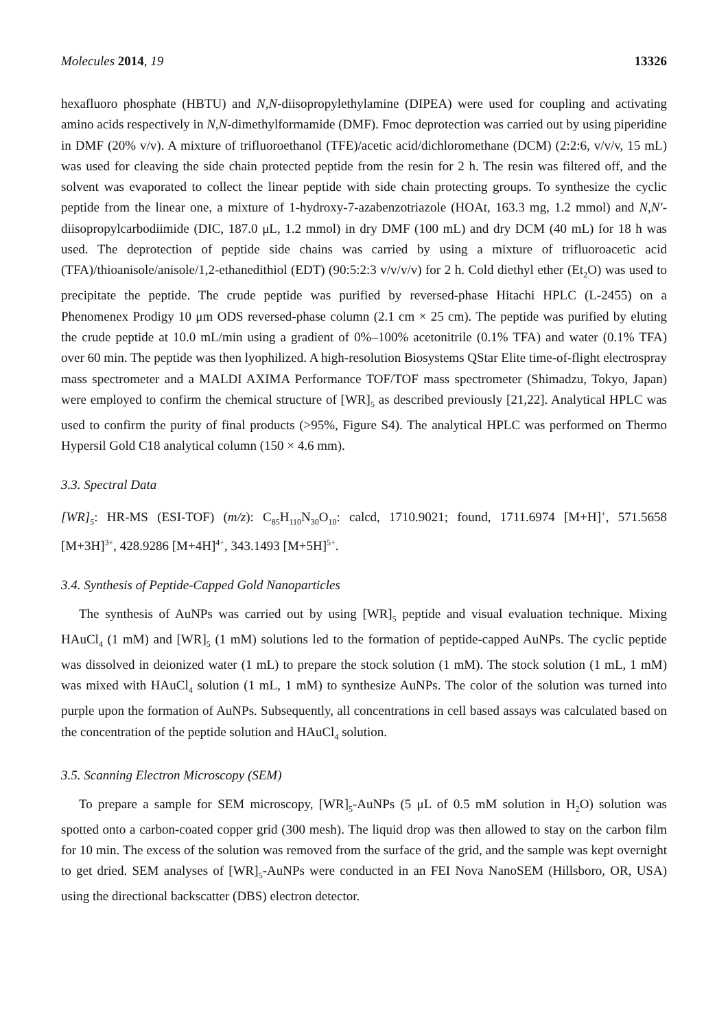Molecules 2014, 19 13326
hexafluoro phosphate (HBTU) and N,N-diisopropylethylamine (DIPEA) were used for coupling and activating amino acids respectively in N,N-dimethylformamide (DMF). Fmoc deprotection was carried out by using piperidine in DMF (20% v/v). A mixture of trifluoroethanol (TFE)/acetic acid/dichloromethane (DCM) (2:2:6, v/v/v, 15 mL) was used for cleaving the side chain protected peptide from the resin for 2 h. The resin was filtered off, and the solvent was evaporated to collect the linear peptide with side chain protecting groups. To synthesize the cyclic peptide from the linear one, a mixture of 1-hydroxy-7-azabenzotriazole (HOAt, 163.3 mg, 1.2 mmol) and N,N′-diisopropylcarbodiimide (DIC, 187.0 μL, 1.2 mmol) in dry DMF (100 mL) and dry DCM (40 mL) for 18 h was used. The deprotection of peptide side chains was carried by using a mixture of trifluoroacetic acid (TFA)/thioanisole/anisole/1,2-ethanedithiol (EDT) (90:5:2:3 v/v/v/v) for 2 h. Cold diethyl ether (Et<sub>2</sub>O) was used to precipitate the peptide. The crude peptide was purified by reversed-phase Hitachi HPLC (L-2455) on a Phenomenex Prodigy 10 μm ODS reversed-phase column (2.1 cm × 25 cm). The peptide was purified by eluting the crude peptide at 10.0 mL/min using a gradient of 0%–100% acetonitrile (0.1% TFA) and water (0.1% TFA) over 60 min. The peptide was then lyophilized. A high-resolution Biosystems QStar Elite time-of-flight electrospray mass spectrometer and a MALDI AXIMA Performance TOF/TOF mass spectrometer (Shimadzu, Tokyo, Japan) were employed to confirm the chemical structure of [WR]<sub>5</sub> as described previously [21,22]. Analytical HPLC was used to confirm the purity of final products (>95%, Figure S4). The analytical HPLC was performed on Thermo Hypersil Gold C18 analytical column (150 × 4.6 mm).
3.3. Spectral Data
[WR]<sub>5</sub>: HR-MS (ESI-TOF) (m/z): C<sub>85</sub>H<sub>110</sub>N<sub>30</sub>O<sub>10</sub>: calcd, 1710.9021; found, 1711.6974 [M+H]<sup>+</sup>, 571.5658 [M+3H]<sup>3+</sup>, 428.9286 [M+4H]<sup>4+</sup>, 343.1493 [M+5H]<sup>5+</sup>.
3.4. Synthesis of Peptide-Capped Gold Nanoparticles
The synthesis of AuNPs was carried out by using [WR]<sub>5</sub> peptide and visual evaluation technique. Mixing HAuCl<sub>4</sub> (1 mM) and [WR]<sub>5</sub> (1 mM) solutions led to the formation of peptide-capped AuNPs. The cyclic peptide was dissolved in deionized water (1 mL) to prepare the stock solution (1 mM). The stock solution (1 mL, 1 mM) was mixed with HAuCl<sub>4</sub> solution (1 mL, 1 mM) to synthesize AuNPs. The color of the solution was turned into purple upon the formation of AuNPs. Subsequently, all concentrations in cell based assays was calculated based on the concentration of the peptide solution and HAuCl<sub>4</sub> solution.
3.5. Scanning Electron Microscopy (SEM)
To prepare a sample for SEM microscopy, [WR]<sub>5</sub>-AuNPs (5 μL of 0.5 mM solution in H<sub>2</sub>O) solution was spotted onto a carbon-coated copper grid (300 mesh). The liquid drop was then allowed to stay on the carbon film for 10 min. The excess of the solution was removed from the surface of the grid, and the sample was kept overnight to get dried. SEM analyses of [WR]<sub>5</sub>-AuNPs were conducted in an FEI Nova NanoSEM (Hillsboro, OR, USA) using the directional backscatter (DBS) electron detector.